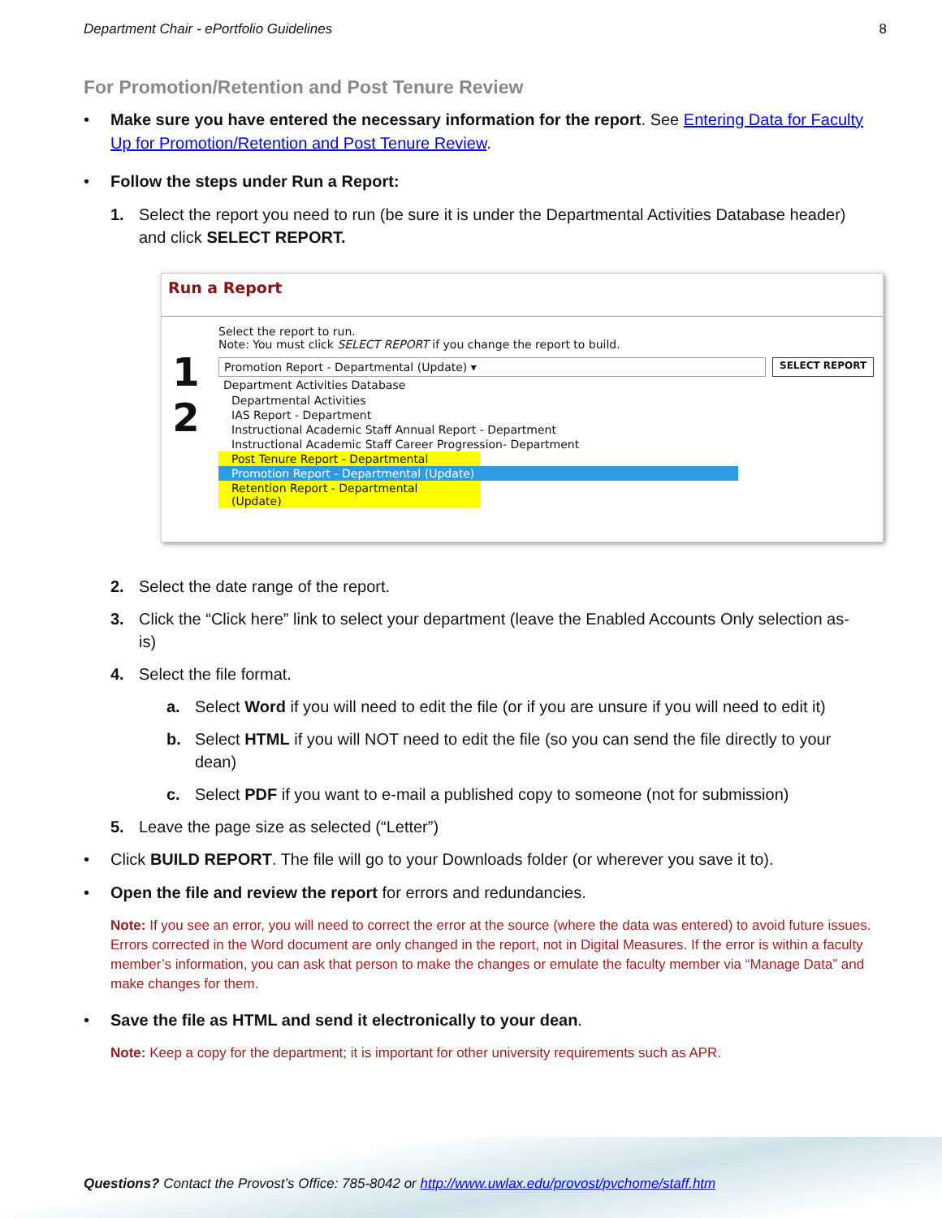Department Chair - ePortfolio Guidelines 8
For Promotion/Retention and Post Tenure Review
• Make sure you have entered the necessary information for the report. See Entering Data for Faculty Up for Promotion/Retention and Post Tenure Review.
• Follow the steps under Run a Report:
1. Select the report you need to run (be sure it is under the Departmental Activities Database header) and click SELECT REPORT.
Run a Report
1
2
Select the report to run.
Note: You must click SELECT REPORT if you change the report to build.
Promotion Report - Departmental (Update) ▾
SELECT REPORT
Department Activities Database
Departmental Activities
IAS Report - Department
Instructional Academic Staff Annual Report - Department
Instructional Academic Staff Career Progression- Department
Post Tenure Report - Departmental
Promotion Report - Departmental (Update)
Retention Report - Departmental (Update)
2. Select the date range of the report.
3. Click the “Click here” link to select your department (leave the Enabled Accounts Only selection as-is)
4. Select the file format.
a. Select Word if you will need to edit the file (or if you are unsure if you will need to edit it)
b. Select HTML if you will NOT need to edit the file (so you can send the file directly to your dean)
c. Select PDF if you want to e-mail a published copy to someone (not for submission)
5. Leave the page size as selected (“Letter”)
• Click BUILD REPORT. The file will go to your Downloads folder (or wherever you save it to).
• Open the file and review the report for errors and redundancies.
Note: If you see an error, you will need to correct the error at the source (where the data was entered) to avoid future issues. Errors corrected in the Word document are only changed in the report, not in Digital Measures. If the error is within a faculty member’s information, you can ask that person to make the changes or emulate the faculty member via “Manage Data” and make changes for them.
• Save the file as HTML and send it electronically to your dean.
Note: Keep a copy for the department; it is important for other university requirements such as APR.
Questions? Contact the Provost’s Office: 785-8042 or http://www.uwlax.edu/provost/pvchome/staff.htm